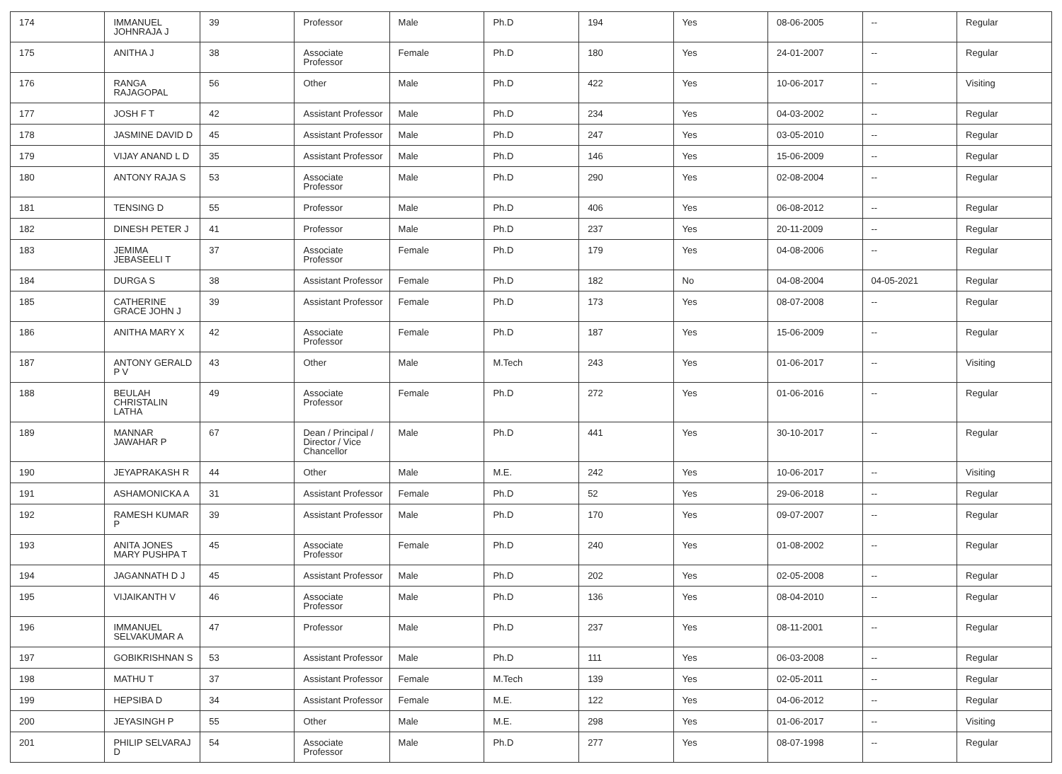| 174 | IMMANUEL JOHNRAJA J | 39 | Professor | Male | Ph.D | 194 | Yes | 08-06-2005 | -- | Regular |
| 175 | ANITHA J | 38 | Associate Professor | Female | Ph.D | 180 | Yes | 24-01-2007 | -- | Regular |
| 176 | RANGA RAJAGOPAL | 56 | Other | Male | Ph.D | 422 | Yes | 10-06-2017 | -- | Visiting |
| 177 | JOSH F T | 42 | Assistant Professor | Male | Ph.D | 234 | Yes | 04-03-2002 | -- | Regular |
| 178 | JASMINE DAVID D | 45 | Assistant Professor | Male | Ph.D | 247 | Yes | 03-05-2010 | -- | Regular |
| 179 | VIJAY ANAND L D | 35 | Assistant Professor | Male | Ph.D | 146 | Yes | 15-06-2009 | -- | Regular |
| 180 | ANTONY RAJA S | 53 | Associate Professor | Male | Ph.D | 290 | Yes | 02-08-2004 | -- | Regular |
| 181 | TENSING D | 55 | Professor | Male | Ph.D | 406 | Yes | 06-08-2012 | -- | Regular |
| 182 | DINESH PETER J | 41 | Professor | Male | Ph.D | 237 | Yes | 20-11-2009 | -- | Regular |
| 183 | JEMIMA JEBASEELI T | 37 | Associate Professor | Female | Ph.D | 179 | Yes | 04-08-2006 | -- | Regular |
| 184 | DURGA S | 38 | Assistant Professor | Female | Ph.D | 182 | No | 04-08-2004 | 04-05-2021 | Regular |
| 185 | CATHERINE GRACE JOHN J | 39 | Assistant Professor | Female | Ph.D | 173 | Yes | 08-07-2008 | -- | Regular |
| 186 | ANITHA MARY X | 42 | Associate Professor | Female | Ph.D | 187 | Yes | 15-06-2009 | -- | Regular |
| 187 | ANTONY GERALD P V | 43 | Other | Male | M.Tech | 243 | Yes | 01-06-2017 | -- | Visiting |
| 188 | BEULAH CHRISTALIN LATHA | 49 | Associate Professor | Female | Ph.D | 272 | Yes | 01-06-2016 | -- | Regular |
| 189 | MANNAR JAWAHAR P | 67 | Dean / Principal / Director / Vice Chancellor | Male | Ph.D | 441 | Yes | 30-10-2017 | -- | Regular |
| 190 | JEYAPRAKASH R | 44 | Other | Male | M.E. | 242 | Yes | 10-06-2017 | -- | Visiting |
| 191 | ASHAMONICKA A | 31 | Assistant Professor | Female | Ph.D | 52 | Yes | 29-06-2018 | -- | Regular |
| 192 | RAMESH KUMAR P | 39 | Assistant Professor | Male | Ph.D | 170 | Yes | 09-07-2007 | -- | Regular |
| 193 | ANITA JONES MARY PUSHPA T | 45 | Associate Professor | Female | Ph.D | 240 | Yes | 01-08-2002 | -- | Regular |
| 194 | JAGANNATH D J | 45 | Assistant Professor | Male | Ph.D | 202 | Yes | 02-05-2008 | -- | Regular |
| 195 | VIJAIKANTH V | 46 | Associate Professor | Male | Ph.D | 136 | Yes | 08-04-2010 | -- | Regular |
| 196 | IMMANUEL SELVAKUMAR A | 47 | Professor | Male | Ph.D | 237 | Yes | 08-11-2001 | -- | Regular |
| 197 | GOBIKRISHNAN S | 53 | Assistant Professor | Male | Ph.D | 111 | Yes | 06-03-2008 | -- | Regular |
| 198 | MATHU T | 37 | Assistant Professor | Female | M.Tech | 139 | Yes | 02-05-2011 | -- | Regular |
| 199 | HEPSIBA D | 34 | Assistant Professor | Female | M.E. | 122 | Yes | 04-06-2012 | -- | Regular |
| 200 | JEYASINGH P | 55 | Other | Male | M.E. | 298 | Yes | 01-06-2017 | -- | Visiting |
| 201 | PHILIP SELVARAJ D | 54 | Associate Professor | Male | Ph.D | 277 | Yes | 08-07-1998 | -- | Regular |